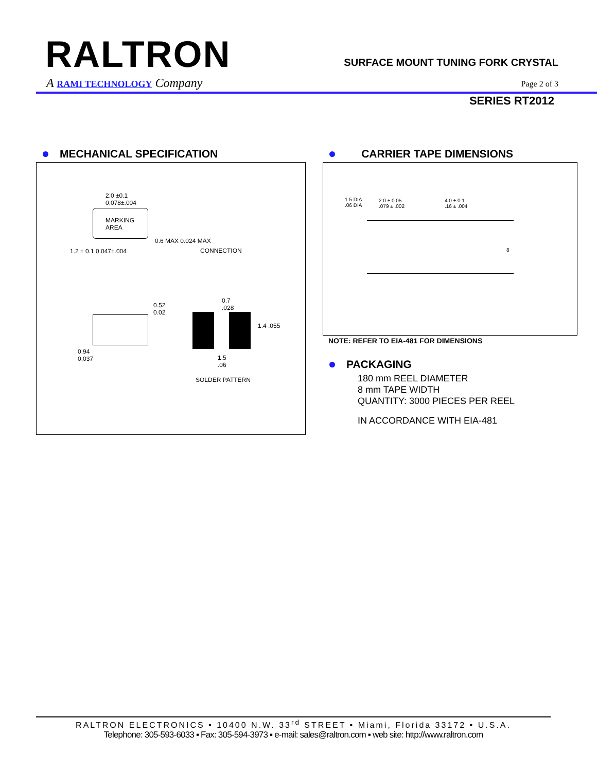RALTRON
A RAMI TECHNOLOGY Company
SURFACE MOUNT TUNING FORK CRYSTAL
Page 2 of 3
SERIES RT2012
MECHANICAL SPECIFICATION
2.0 ±0.1
0.078±.004
MARKING
AREA
1.2 ± 0.1 0.047±.004
0.6 MAX 0.024 MAX
CONNECTION
0.52
0.02
0.7
.028
1.4 .055
0.94
0.037 1.5
.06
SOLDER PATTERN
CARRIER TAPE DIMENSIONS
1.5 DIA
.06 DIA
2.0 ± 0.05
.079 ± .002
4.0 ± 0.1
.16 ± .004
8
NOTE: REFER TO EIA-481 FOR DIMENSIONS
PACKAGING
180 mm REEL DIAMETER
8 mm TAPE WIDTH
QUANTITY: 3000 PIECES PER REEL
IN ACCORDANCE WITH EIA-481
RALTRON ELECTRONICS ▪ 10400 N.W. 33<sup>rd</sup> STREET ▪ Miami, Florida 33172 ▪ U.S.A.
Telephone: 305-593-6033 ▪ Fax: 305-594-3973 ▪ e-mail: sales@raltron.com ▪ web site: http://www.raltron.com